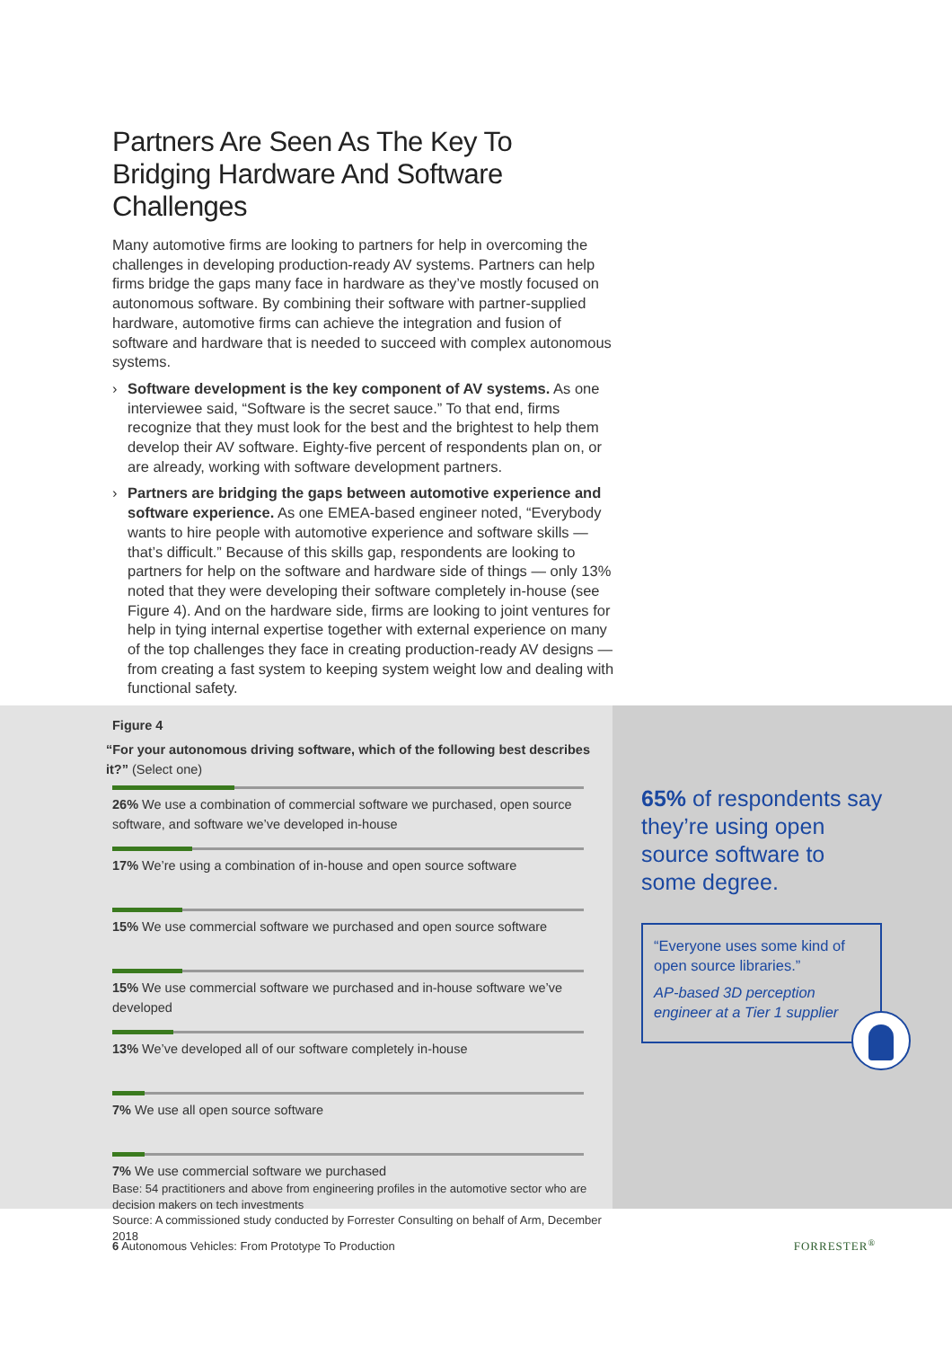Partners Are Seen As The Key To Bridging Hardware And Software Challenges
Many automotive firms are looking to partners for help in overcoming the challenges in developing production-ready AV systems. Partners can help firms bridge the gaps many face in hardware as they’ve mostly focused on autonomous software. By combining their software with partner-supplied hardware, automotive firms can achieve the integration and fusion of software and hardware that is needed to succeed with complex autonomous systems.
› Software development is the key component of AV systems. As one interviewee said, “Software is the secret sauce.” To that end, firms recognize that they must look for the best and the brightest to help them develop their AV software. Eighty-five percent of respondents plan on, or are already, working with software development partners.
› Partners are bridging the gaps between automotive experience and software experience. As one EMEA-based engineer noted, “Everybody wants to hire people with automotive experience and software skills — that’s difficult.” Because of this skills gap, respondents are looking to partners for help on the software and hardware side of things — only 13% noted that they were developing their software completely in-house (see Figure 4). And on the hardware side, firms are looking to joint ventures for help in tying internal expertise together with external experience on many of the top challenges they face in creating production-ready AV designs — from creating a fast system to keeping system weight low and dealing with functional safety.
Figure 4
“For your autonomous driving software, which of the following best describes it?” (Select one)
26% We use a combination of commercial software we purchased, open source software, and software we’ve developed in-house
17% We’re using a combination of in-house and open source software
15% We use commercial software we purchased and open source software
15% We use commercial software we purchased and in-house software we’ve developed
13% We’ve developed all of our software completely in-house
7% We use all open source software
7% We use commercial software we purchased
Base: 54 practitioners and above from engineering profiles in the automotive sector who are decision makers on tech investments
Source: A commissioned study conducted by Forrester Consulting on behalf of Arm, December 2018
65% of respondents say they’re using open source software to some degree.
“Everyone uses some kind of open source libraries.”
AP-based 3D perception engineer at a Tier 1 supplier
6 Autonomous Vehicles: From Prototype To Production FORRESTER<sup>®</sup>